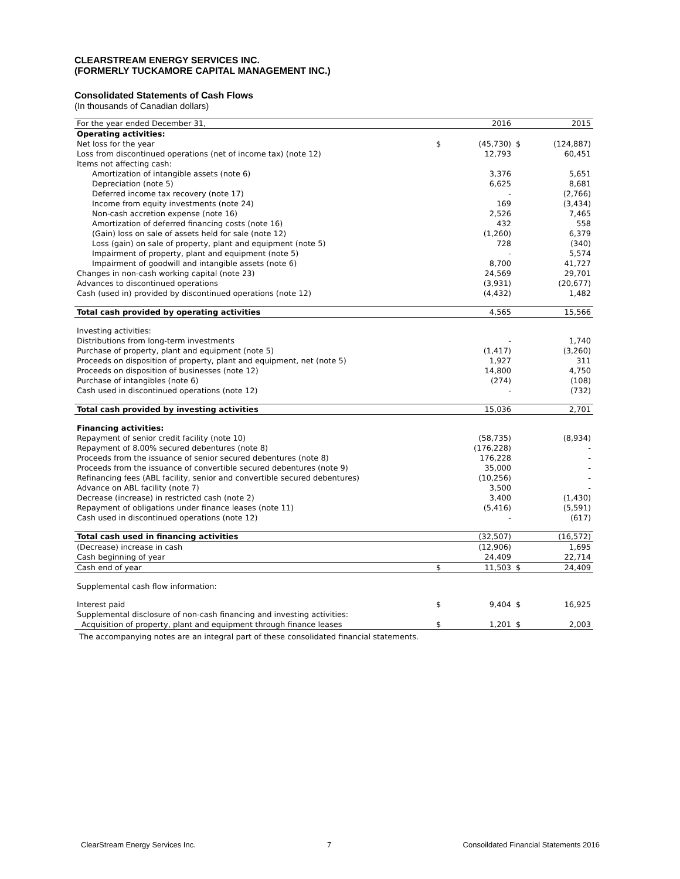CLEARSTREAM ENERGY SERVICES INC.
(FORMERLY TUCKAMORE CAPITAL MANAGEMENT INC.)
Consolidated Statements of Cash Flows
(In thousands of Canadian dollars)
| For the year ended December 31, | | 2016 | | 2015 |
| Operating activities: | | | | |
| Net loss for the year | $ | (45,730) | $ | (124,887) |
| Loss from discontinued operations (net of income tax) (note 12) | | 12,793 | | 60,451 |
| Items not affecting cash: | | | | |
| Amortization of intangible assets (note 6) | | 3,376 | | 5,651 |
| Depreciation (note 5) | | 6,625 | | 8,681 |
| Deferred income tax recovery (note 17) | | - | | (2,766) |
| Income from equity investments (note 24) | | 169 | | (3,434) |
| Non-cash accretion expense (note 16) | | 2,526 | | 7,465 |
| Amortization of deferred financing costs (note 16) | | 432 | | 558 |
| (Gain) loss on sale of assets held for sale (note 12) | | (1,260) | | 6,379 |
| Loss (gain) on sale of property, plant and equipment (note 5) | | 728 | | (340) |
| Impairment of property, plant and equipment (note 5) | | - | | 5,574 |
| Impairment of goodwill and intangible assets (note 6) | | 8,700 | | 41,727 |
| Changes in non-cash working capital (note 23) | | 24,569 | | 29,701 |
| Advances to discontinued operations | | (3,931) | | (20,677) |
| Cash (used in) provided by discontinued operations (note 12) | | (4,432) | | 1,482 |
| Total cash provided by operating activities | | 4,565 | | 15,566 |
| Investing activities: | | | | |
| Distributions from long-term investments | | - | | 1,740 |
| Purchase of property, plant and equipment (note 5) | | (1,417) | | (3,260) |
| Proceeds on disposition of property, plant and equipment, net (note 5) | | 1,927 | | 311 |
| Proceeds on disposition of businesses (note 12) | | 14,800 | | 4,750 |
| Purchase of intangibles (note 6) | | (274) | | (108) |
| Cash used in discontinued operations (note 12) | | - | | (732) |
| Total cash provided by investing activities | | 15,036 | | 2,701 |
| Financing activities: | | | | |
| Repayment of senior credit facility (note 10) | | (58,735) | | (8,934) |
| Repayment of 8.00% secured debentures (note 8) | | (176,228) | | - |
| Proceeds from the issuance of senior secured debentures (note 8) | | 176,228 | | - |
| Proceeds from the issuance of convertible secured debentures (note 9) | | 35,000 | | - |
| Refinancing fees (ABL facility, senior and convertible secured debentures) | | (10,256) | | - |
| Advance on ABL facility (note 7) | | 3,500 | | - |
| Decrease (increase) in restricted cash (note 2) | | 3,400 | | (1,430) |
| Repayment of obligations under finance leases (note 11) | | (5,416) | | (5,591) |
| Cash used in discontinued operations (note 12) | | - | | (617) |
| Total cash used in financing activities | | (32,507) | | (16,572) |
| (Decrease) increase in cash | | (12,906) | | 1,695 |
| Cash beginning of year | | 24,409 | | 22,714 |
| Cash end of year | $ | 11,503 | $ | 24,409 |
| Supplemental cash flow information: | | | | |
| Interest paid | $ | 9,404 | $ | 16,925 |
| Supplemental disclosure of non-cash financing and investing activities: | | | | |
| Acquisition of property, plant and equipment through finance leases | $ | 1,201 | $ | 2,003 |
The accompanying notes are an integral part of these consolidated financial statements.
ClearStream Energy Services Inc. 7 Consoildated Financial Statements 2016